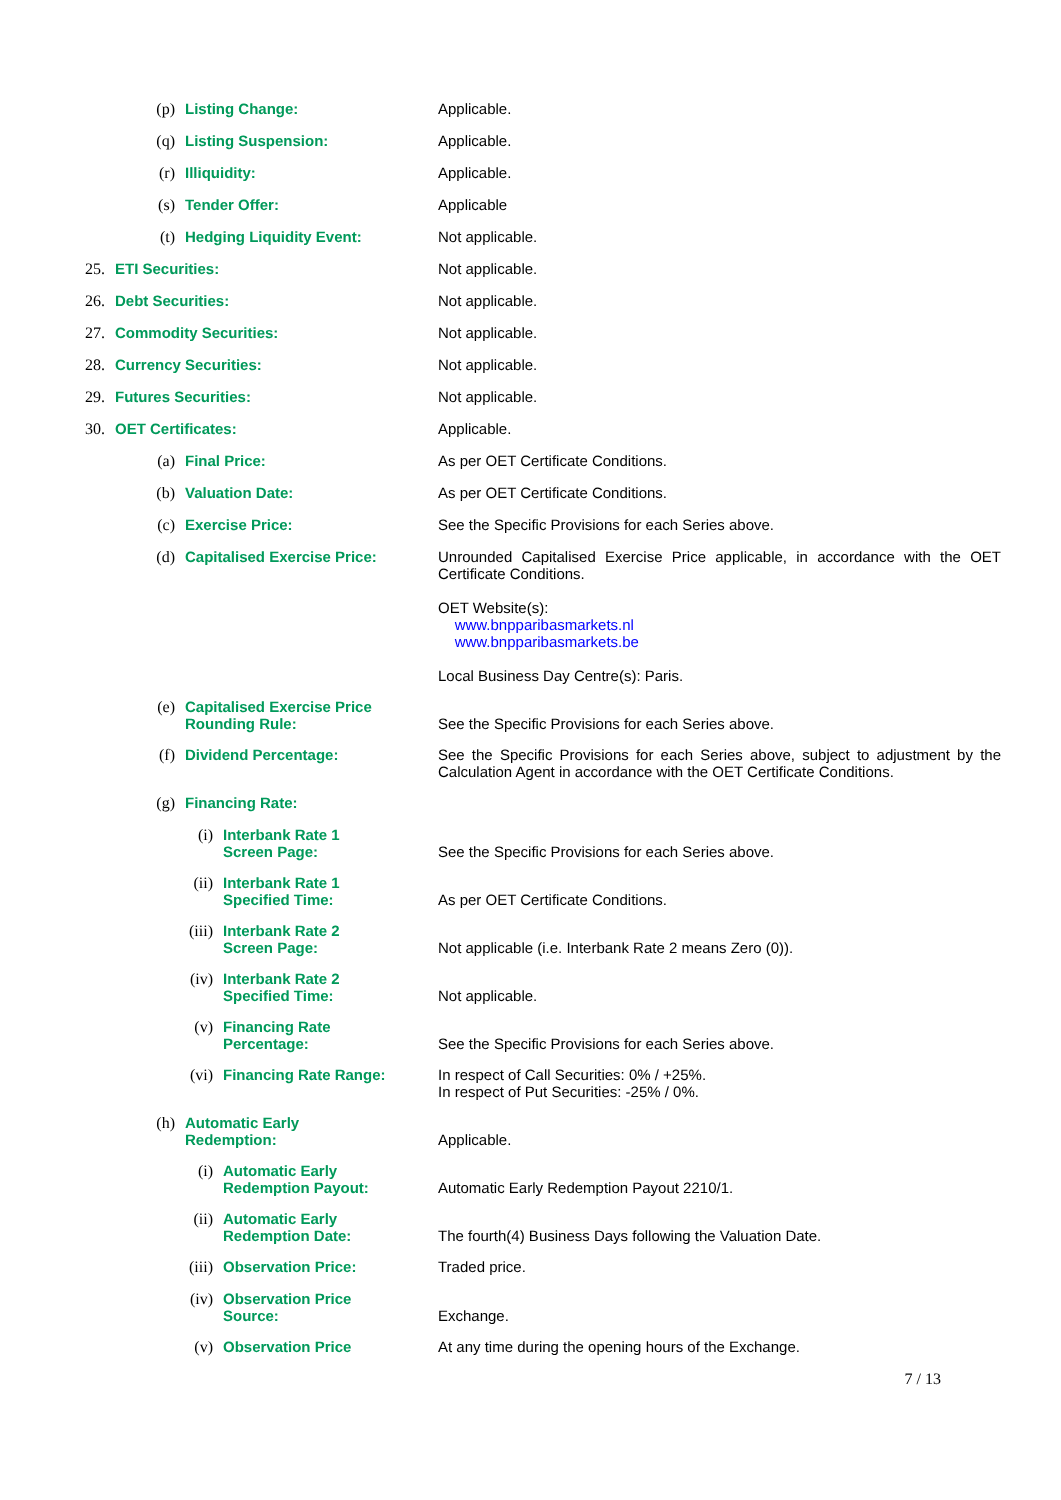(p) Listing Change: Applicable.
(q) Listing Suspension: Applicable.
(r) Illiquidity: Applicable.
(s) Tender Offer: Applicable
(t) Hedging Liquidity Event: Not applicable.
25. ETI Securities: Not applicable.
26. Debt Securities: Not applicable.
27. Commodity Securities: Not applicable.
28. Currency Securities: Not applicable.
29. Futures Securities: Not applicable.
30. OET Certificates: Applicable.
(a) Final Price: As per OET Certificate Conditions.
(b) Valuation Date: As per OET Certificate Conditions.
(c) Exercise Price: See the Specific Provisions for each Series above.
(d) Capitalised Exercise Price: Unrounded Capitalised Exercise Price applicable, in accordance with the OET Certificate Conditions.
OET Website(s):
www.bnpparibasmarkets.nl
www.bnpparibasmarkets.be
Local Business Day Centre(s): Paris.
(e) Capitalised Exercise Price Rounding Rule:
See the Specific Provisions for each Series above.
(f) Dividend Percentage: See the Specific Provisions for each Series above, subject to adjustment by the Calculation Agent in accordance with the OET Certificate Conditions.
(g) Financing Rate:
(i) Interbank Rate 1
Screen Page:
See the Specific Provisions for each Series above.
(ii) Interbank Rate 1
Specified Time:
As per OET Certificate Conditions.
(iii) Interbank Rate 2
Screen Page:
Not applicable (i.e. Interbank Rate 2 means Zero (0)).
(iv) Interbank Rate 2
Specified Time:
Not applicable.
(v) Financing Rate
Percentage:
See the Specific Provisions for each Series above.
(vi) Financing Rate Range: In respect of Call Securities: 0% / +25%.
In respect of Put Securities: -25% / 0%.
(h) Automatic Early
Redemption:
Applicable.
(i) Automatic Early
Redemption Payout:
Automatic Early Redemption Payout 2210/1.
(ii) Automatic Early
Redemption Date:
The fourth(4) Business Days following the Valuation Date.
(iii) Observation Price: Traded price.
(iv) Observation Price
Source:
Exchange.
(v) Observation Price At any time during the opening hours of the Exchange.
7 / 13